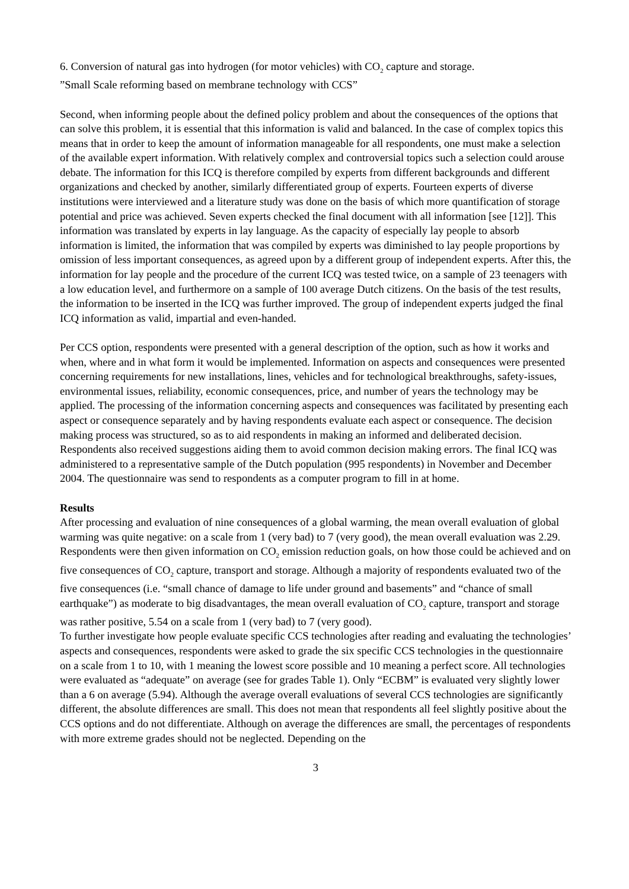6. Conversion of natural gas into hydrogen (for motor vehicles) with CO<sub>2</sub> capture and storage.
”Small Scale reforming based on membrane technology with CCS”
Second, when informing people about the defined policy problem and about the consequences of the options that can solve this problem, it is essential that this information is valid and balanced. In the case of complex topics this means that in order to keep the amount of information manageable for all respondents, one must make a selection of the available expert information. With relatively complex and controversial topics such a selection could arouse debate. The information for this ICQ is therefore compiled by experts from different backgrounds and different organizations and checked by another, similarly differentiated group of experts. Fourteen experts of diverse institutions were interviewed and a literature study was done on the basis of which more quantification of storage potential and price was achieved. Seven experts checked the final document with all information [see [12]]. This information was translated by experts in lay language. As the capacity of especially lay people to absorb information is limited, the information that was compiled by experts was diminished to lay people proportions by omission of less important consequences, as agreed upon by a different group of independent experts. After this, the information for lay people and the procedure of the current ICQ was tested twice, on a sample of 23 teenagers with a low education level, and furthermore on a sample of 100 average Dutch citizens. On the basis of the test results, the information to be inserted in the ICQ was further improved. The group of independent experts judged the final ICQ information as valid, impartial and even-handed.
Per CCS option, respondents were presented with a general description of the option, such as how it works and when, where and in what form it would be implemented. Information on aspects and consequences were presented concerning requirements for new installations, lines, vehicles and for technological breakthroughs, safety-issues, environmental issues, reliability, economic consequences, price, and number of years the technology may be applied. The processing of the information concerning aspects and consequences was facilitated by presenting each aspect or consequence separately and by having respondents evaluate each aspect or consequence. The decision making process was structured, so as to aid respondents in making an informed and deliberated decision. Respondents also received suggestions aiding them to avoid common decision making errors. The final ICQ was administered to a representative sample of the Dutch population (995 respondents) in November and December 2004. The questionnaire was send to respondents as a computer program to fill in at home.
Results
After processing and evaluation of nine consequences of a global warming, the mean overall evaluation of global warming was quite negative: on a scale from 1 (very bad) to 7 (very good), the mean overall evaluation was 2.29. Respondents were then given information on CO<sub>2</sub> emission reduction goals, on how those could be achieved and on five consequences of CO<sub>2</sub> capture, transport and storage. Although a majority of respondents evaluated two of the five consequences (i.e. “small chance of damage to life under ground and basements” and “chance of small earthquake”) as moderate to big disadvantages, the mean overall evaluation of CO<sub>2</sub> capture, transport and storage was rather positive, 5.54 on a scale from 1 (very bad) to 7 (very good).
To further investigate how people evaluate specific CCS technologies after reading and evaluating the technologies’ aspects and consequences, respondents were asked to grade the six specific CCS technologies in the questionnaire on a scale from 1 to 10, with 1 meaning the lowest score possible and 10 meaning a perfect score. All technologies were evaluated as “adequate” on average (see for grades Table 1). Only “ECBM” is evaluated very slightly lower than a 6 on average (5.94). Although the average overall evaluations of several CCS technologies are significantly different, the absolute differences are small. This does not mean that respondents all feel slightly positive about the CCS options and do not differentiate. Although on average the differences are small, the percentages of respondents with more extreme grades should not be neglected. Depending on the
3